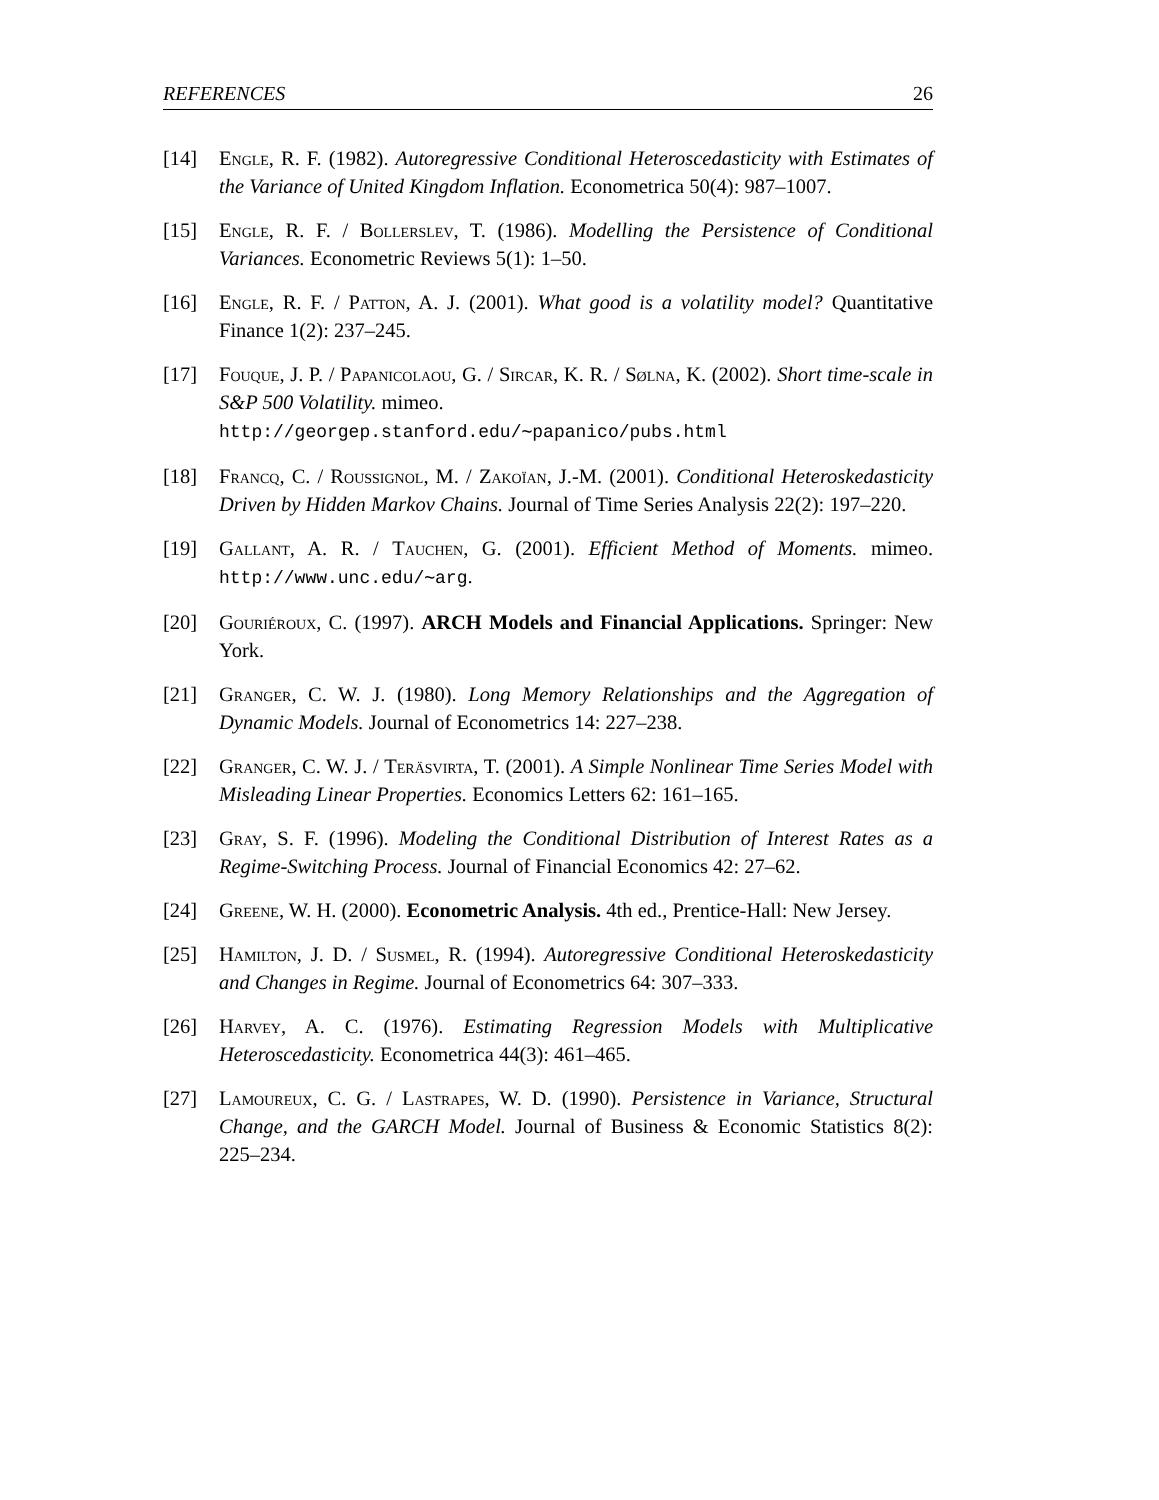REFERENCES 26
[14] Engle, R. F. (1982). Autoregressive Conditional Heteroscedasticity with Estimates of the Variance of United Kingdom Inflation. Econometrica 50(4): 987–1007.
[15] Engle, R. F. / Bollerslev, T. (1986). Modelling the Persistence of Conditional Variances. Econometric Reviews 5(1): 1–50.
[16] Engle, R. F. / Patton, A. J. (2001). What good is a volatility model? Quantitative Finance 1(2): 237–245.
[17] Fouque, J. P. / Papanicolaou, G. / Sircar, K. R. / Sølna, K. (2002). Short time-scale in S&P 500 Volatility. mimeo.
http://georgep.stanford.edu/∼papanico/pubs.html
[18] Francq, C. / Roussignol, M. / Zakoïan, J.-M. (2001). Conditional Heteroskedasticity Driven by Hidden Markov Chains. Journal of Time Series Analysis 22(2): 197–220.
[19] Gallant, A. R. / Tauchen, G. (2001). Efficient Method of Moments. mimeo. http://www.unc.edu/∼arg.
[20] Gouriéroux, C. (1997). ARCH Models and Financial Applications. Springer: New York.
[21] Granger, C. W. J. (1980). Long Memory Relationships and the Aggregation of Dynamic Models. Journal of Econometrics 14: 227–238.
[22] Granger, C. W. J. / Teräsvirta, T. (2001). A Simple Nonlinear Time Series Model with Misleading Linear Properties. Economics Letters 62: 161–165.
[23] Gray, S. F. (1996). Modeling the Conditional Distribution of Interest Rates as a Regime-Switching Process. Journal of Financial Economics 42: 27–62.
[24] Greene, W. H. (2000). Econometric Analysis. 4th ed., Prentice-Hall: New Jersey.
[25] Hamilton, J. D. / Susmel, R. (1994). Autoregressive Conditional Heteroskedasticity and Changes in Regime. Journal of Econometrics 64: 307–333.
[26] Harvey, A. C. (1976). Estimating Regression Models with Multiplicative Heteroscedasticity. Econometrica 44(3): 461–465.
[27] Lamoureux, C. G. / Lastrapes, W. D. (1990). Persistence in Variance, Structural Change, and the GARCH Model. Journal of Business & Economic Statistics 8(2): 225–234.